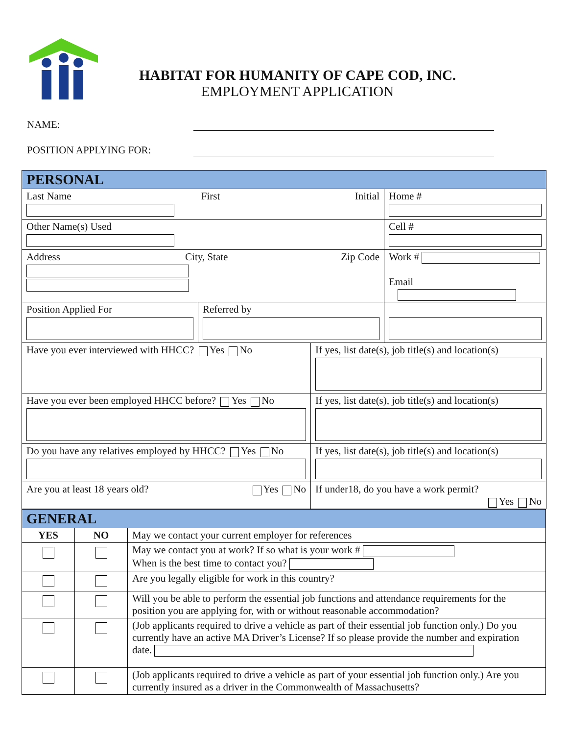HABITAT FOR HUMANITY OF CAPE COD, INC.
EMPLOYMENT APPLICATION
NAME:
POSITION APPLYING FOR:
| PERSONAL | | | |
| Last Name First Initial | | | Home # |
| Other Name(s) Used | | | Cell # |
| Address City, State Zip Code | | | Work # Email |
| Position Applied For | Referred by | | |
| Have you ever interviewed with HHCC? Yes No | | If yes, list date(s), job title(s) and location(s) | |
| Have you ever been employed HHCC before? Yes No | | If yes, list date(s), job title(s) and location(s) | |
| Do you have any relatives employed by HHCC? Yes No | | If yes, list date(s), job title(s) and location(s) | |
| Are you at least 18 years old? Yes No | | If under18, do you have a work permit? Yes No | |
| GENERAL | | |
| YES | NO | May we contact your current employer for references |
| | | May we contact you at work? If so what is your work # When is the best time to contact you? |
| | | Are you legally eligible for work in this country? |
| | | Will you be able to perform the essential job functions and attendance requirements for the position you are applying for, with or without reasonable accommodation? |
| | | (Job applicants required to drive a vehicle as part of their essential job function only.) Do you currently have an active MA Driver’s License? If so please provide the number and expiration date. |
| | | (Job applicants required to drive a vehicle as part of your essential job function only.) Are you currently insured as a driver in the Commonwealth of Massachusetts? |